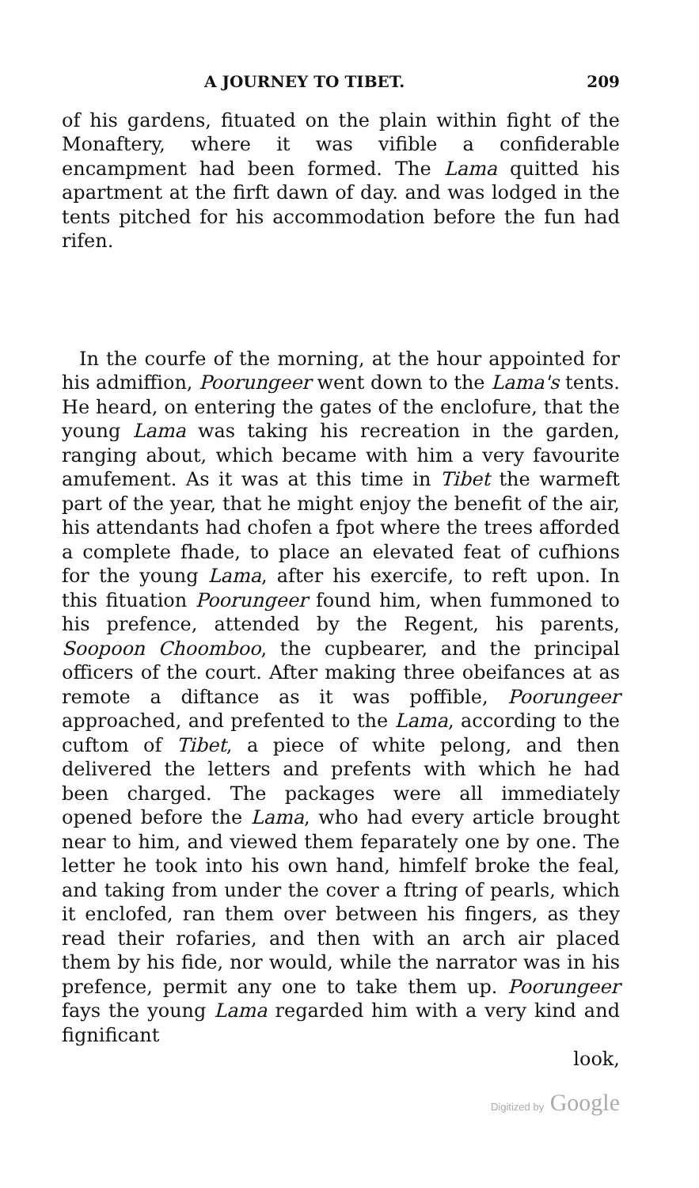A JOURNEY TO TIBET. 209
of his gardens, fituated on the plain within fight of the Monaftery, where it was vifible a confiderable encampment had been formed. The Lama quitted his apartment at the firft dawn of day. and was lodged in the tents pitched for his accommodation before the fun had rifen.
In the courfe of the morning, at the hour appointed for his admiffion, Poorungeer went down to the Lama's tents. He heard, on entering the gates of the enclofure, that the young Lama was taking his recreation in the garden, ranging about, which became with him a very favourite amufement. As it was at this time in Tibet the warmeft part of the year, that he might enjoy the benefit of the air, his attendants had chofen a fpot where the trees afforded a complete fhade, to place an elevated feat of cufhions for the young Lama, after his exercife, to reft upon. In this fituation Poorungeer found him, when fummoned to his prefence, attended by the Regent, his parents, Soopoon Choomboo, the cupbearer, and the principal officers of the court. After making three obeifances at as remote a diftance as it was poffible, Poorungeer approached, and prefented to the Lama, according to the cuftom of Tibet, a piece of white pelong, and then delivered the letters and prefents with which he had been charged. The packages were all immediately opened before the Lama, who had every article brought near to him, and viewed them feparately one by one. The letter he took into his own hand, himfelf broke the feal, and taking from under the cover a ftring of pearls, which it enclofed, ran them over between his fingers, as they read their rofaries, and then with an arch air placed them by his fide, nor would, while the narrator was in his prefence, permit any one to take them up. Poorungeer fays the young Lama regarded him with a very kind and fignificant
look,
Digitized by Google